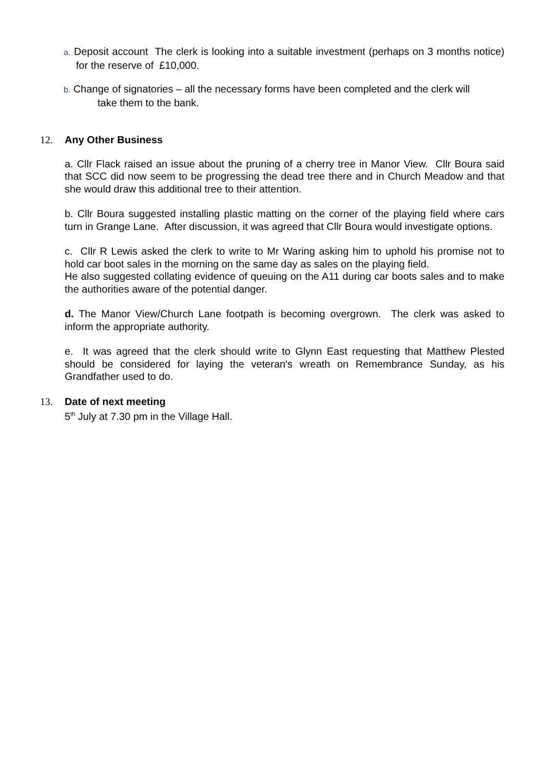a. Deposit account The clerk is looking into a suitable investment (perhaps on 3 months notice) for the reserve of £10,000.
b. Change of signatories – all the necessary forms have been completed and the clerk will
take them to the bank.
12. Any Other Business
a. Cllr Flack raised an issue about the pruning of a cherry tree in Manor View. Cllr Boura said that SCC did now seem to be progressing the dead tree there and in Church Meadow and that she would draw this additional tree to their attention.
b. Cllr Boura suggested installing plastic matting on the corner of the playing field where cars turn in Grange Lane. After discussion, it was agreed that Cllr Boura would investigate options.
c. Cllr R Lewis asked the clerk to write to Mr Waring asking him to uphold his promise not to hold car boot sales in the morning on the same day as sales on the playing field.
He also suggested collating evidence of queuing on the A11 during car boots sales and to make the authorities aware of the potential danger.
d. The Manor View/Church Lane footpath is becoming overgrown. The clerk was asked to inform the appropriate authority.
e. It was agreed that the clerk should write to Glynn East requesting that Matthew Plested should be considered for laying the veteran's wreath on Remembrance Sunday, as his Grandfather used to do.
13. Date of next meeting
5<sup>th</sup> July at 7.30 pm in the Village Hall.